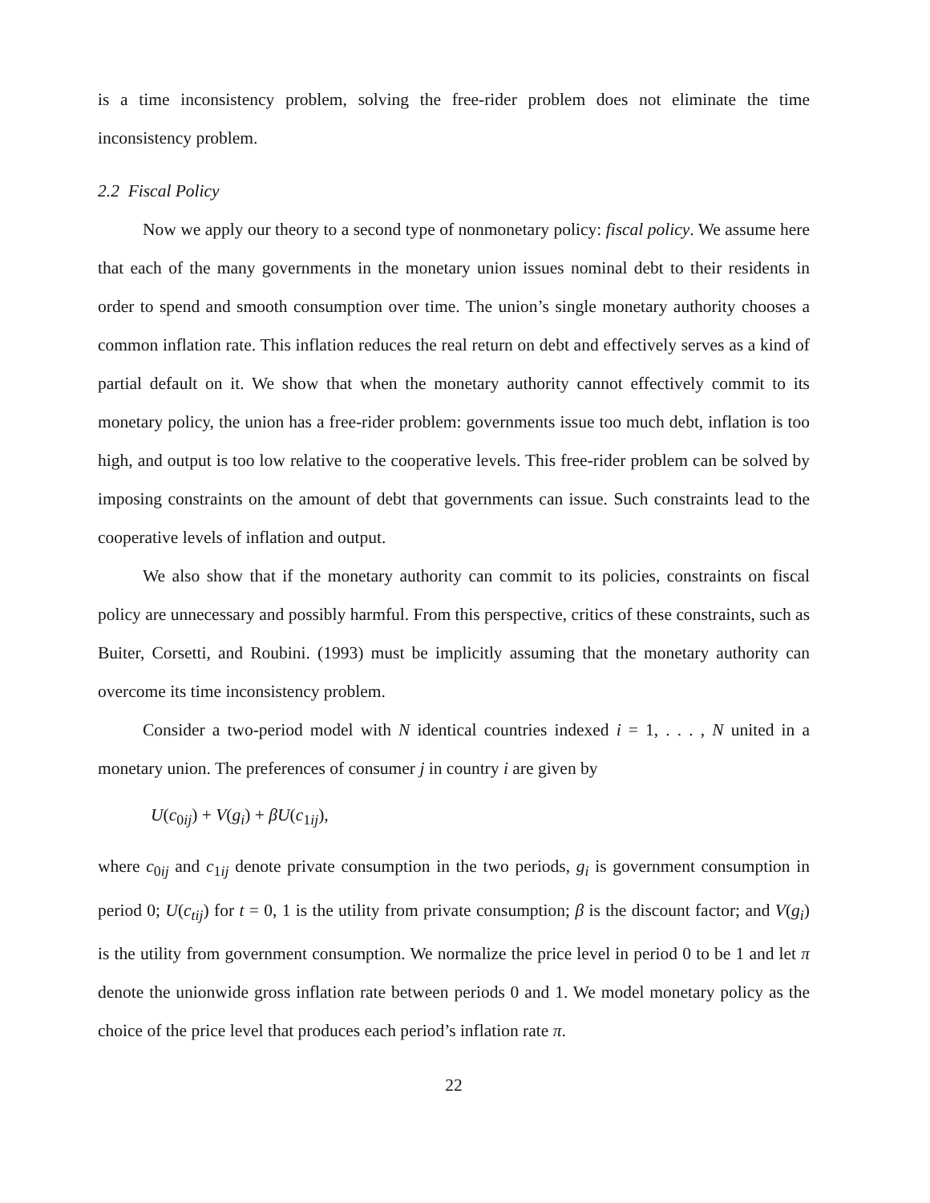is a time inconsistency problem, solving the free-rider problem does not eliminate the time inconsistency problem.
2.2 Fiscal Policy
Now we apply our theory to a second type of nonmonetary policy: fiscal policy. We assume here that each of the many governments in the monetary union issues nominal debt to their residents in order to spend and smooth consumption over time. The union’s single monetary authority chooses a common inflation rate. This inflation reduces the real return on debt and effectively serves as a kind of partial default on it. We show that when the monetary authority cannot effectively commit to its monetary policy, the union has a free-rider problem: governments issue too much debt, inflation is too high, and output is too low relative to the cooperative levels. This free-rider problem can be solved by imposing constraints on the amount of debt that governments can issue. Such constraints lead to the cooperative levels of inflation and output.
We also show that if the monetary authority can commit to its policies, constraints on fiscal policy are unnecessary and possibly harmful. From this perspective, critics of these constraints, such as Buiter, Corsetti, and Roubini. (1993) must be implicitly assuming that the monetary authority can overcome its time inconsistency problem.
Consider a two-period model with N identical countries indexed i = 1, . . . , N united in a monetary union. The preferences of consumer j in country i are given by
U(c<sub>0ij</sub>) + V(g<sub>i</sub>) + βU(c<sub>1ij</sub>),
where c<sub>0ij</sub> and c<sub>1ij</sub> denote private consumption in the two periods, g<sub>i</sub> is government consumption in period 0; U(c<sub>tij</sub>) for t = 0, 1 is the utility from private consumption; β is the discount factor; and V(g<sub>i</sub>) is the utility from government consumption. We normalize the price level in period 0 to be 1 and let π denote the unionwide gross inflation rate between periods 0 and 1. We model monetary policy as the choice of the price level that produces each period’s inflation rate π.
22